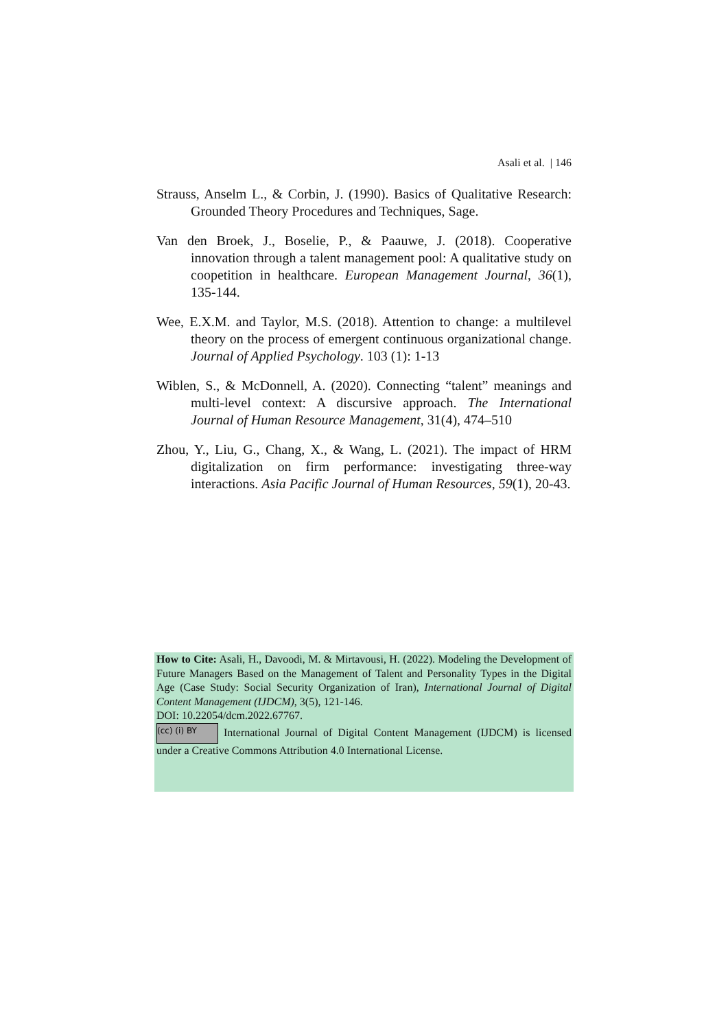Asali et al. | 146
Strauss, Anselm L., & Corbin, J. (1990). Basics of Qualitative Research: Grounded Theory Procedures and Techniques, Sage.
Van den Broek, J., Boselie, P., & Paauwe, J. (2018). Cooperative innovation through a talent management pool: A qualitative study on coopetition in healthcare. European Management Journal, 36(1), 135-144.
Wee, E.X.M. and Taylor, M.S. (2018). Attention to change: a multilevel theory on the process of emergent continuous organizational change. Journal of Applied Psychology. 103 (1): 1-13
Wiblen, S., & McDonnell, A. (2020). Connecting “talent” meanings and multi-level context: A discursive approach. The International Journal of Human Resource Management, 31(4), 474–510
Zhou, Y., Liu, G., Chang, X., & Wang, L. (2021). The impact of HRM digitalization on firm performance: investigating three-way interactions. Asia Pacific Journal of Human Resources, 59(1), 20-43.
How to Cite: Asali, H., Davoodi, M. & Mirtavousi, H. (2022). Modeling the Development of Future Managers Based on the Management of Talent and Personality Types in the Digital Age (Case Study: Social Security Organization of Iran), International Journal of Digital Content Management (IJDCM), 3(5), 121-146.
DOI: 10.22054/dcm.2022.67767.
(cc) (i) BY International Journal of Digital Content Management (IJDCM) is licensed under a Creative Commons Attribution 4.0 International License.